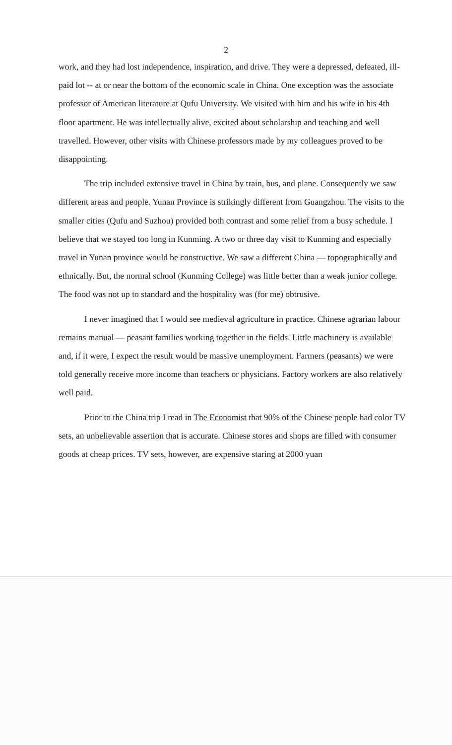2
work, and they had lost independence, inspiration, and drive. They were a depressed, defeated, ill-paid lot -- at or near the bottom of the economic scale in China. One exception was the associate professor of American literature at Qufu University. We visited with him and his wife in his 4th floor apartment. He was intellectually alive, excited about scholarship and teaching and well travelled. However, other visits with Chinese professors made by my colleagues proved to be disappointing.
The trip included extensive travel in China by train, bus, and plane. Consequently we saw different areas and people. Yunan Province is strikingly different from Guangzhou. The visits to the smaller cities (Qufu and Suzhou) provided both contrast and some relief from a busy schedule. I believe that we stayed too long in Kunming. A two or three day visit to Kunming and especially travel in Yunan province would be constructive. We saw a different China — topographically and ethnically. But, the normal school (Kunming College) was little better than a weak junior college. The food was not up to standard and the hospitality was (for me) obtrusive.
I never imagined that I would see medieval agriculture in practice. Chinese agrarian labour remains manual — peasant families working together in the fields. Little machinery is available and, if it were, I expect the result would be massive unemployment. Farmers (peasants) we were told generally receive more income than teachers or physicians. Factory workers are also relatively well paid.
Prior to the China trip I read in The Economist that 90% of the Chinese people had color TV sets, an unbelievable assertion that is accurate. Chinese stores and shops are filled with consumer goods at cheap prices. TV sets, however, are expensive staring at 2000 yuan